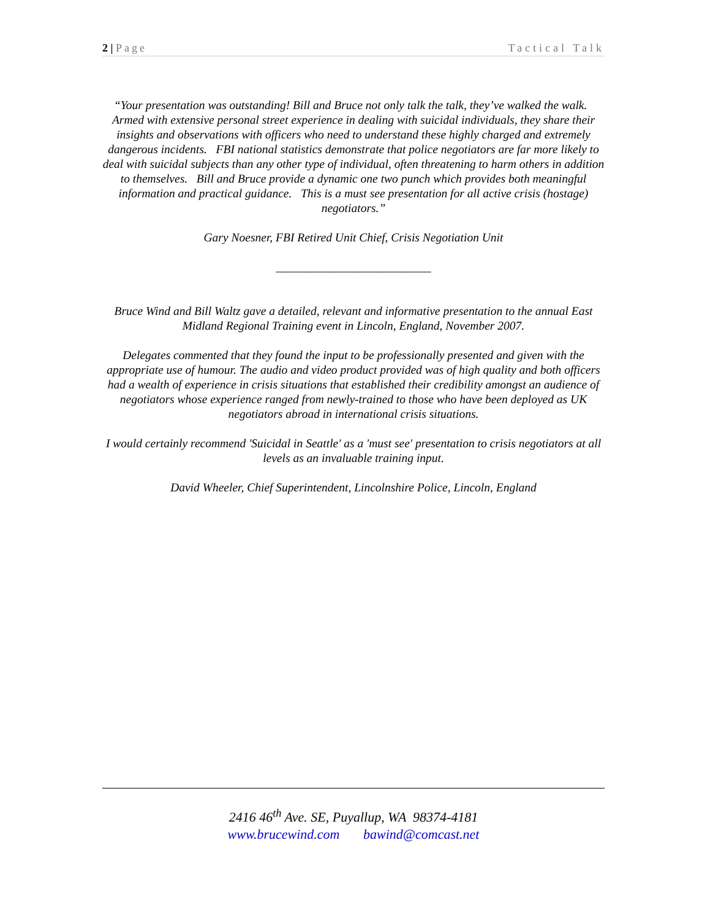2 | Page Tactical Talk
“Your presentation was outstanding! Bill and Bruce not only talk the talk, they’ve walked the walk. Armed with extensive personal street experience in dealing with suicidal individuals, they share their insights and observations with officers who need to understand these highly charged and extremely dangerous incidents. FBI national statistics demonstrate that police negotiators are far more likely to deal with suicidal subjects than any other type of individual, often threatening to harm others in addition to themselves. Bill and Bruce provide a dynamic one two punch which provides both meaningful information and practical guidance. This is a must see presentation for all active crisis (hostage) negotiators.”
Gary Noesner, FBI Retired Unit Chief, Crisis Negotiation Unit
__________________________
Bruce Wind and Bill Waltz gave a detailed, relevant and informative presentation to the annual East Midland Regional Training event in Lincoln, England, November 2007.
Delegates commented that they found the input to be professionally presented and given with the appropriate use of humour. The audio and video product provided was of high quality and both officers had a wealth of experience in crisis situations that established their credibility amongst an audience of negotiators whose experience ranged from newly-trained to those who have been deployed as UK negotiators abroad in international crisis situations.
I would certainly recommend 'Suicidal in Seattle' as a 'must see' presentation to crisis negotiators at all levels as an invaluable training input.
David Wheeler, Chief Superintendent, Lincolnshire Police, Lincoln, England
2416 46<sup>th</sup> Ave. SE, Puyallup, WA 98374-4181
www.brucewind.com bawind@comcast.net